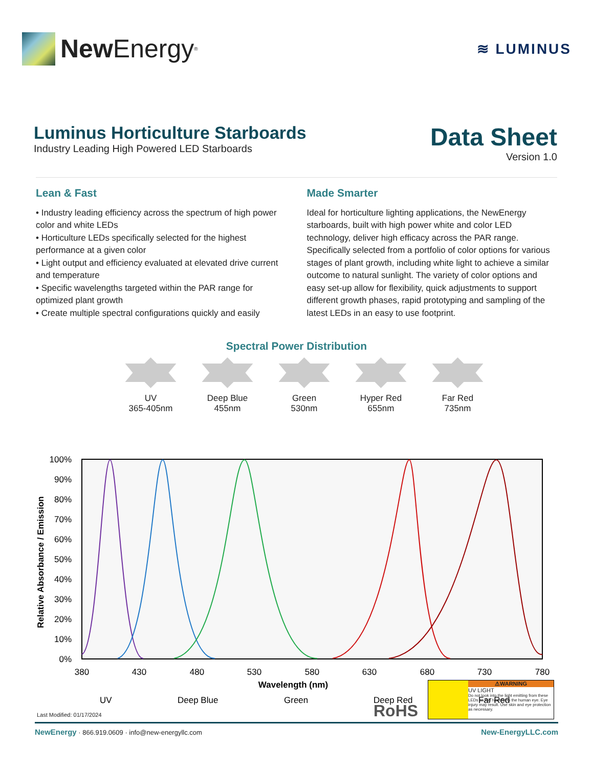New Energy<sup>®</sup>
≋ LUMINUS
Luminus Horticulture Starboards
Industry Leading High Powered LED Starboards
Data Sheet
Version 1.0
Lean & Fast
• Industry leading efficiency across the spectrum of high power color and white LEDs
• Horticulture LEDs specifically selected for the highest performance at a given color
• Light output and efficiency evaluated at elevated drive current and temperature
• Specific wavelengths targeted within the PAR range for optimized plant growth
• Create multiple spectral configurations quickly and easily
Made Smarter
Ideal for horticulture lighting applications, the NewEnergy starboards, built with high power white and color LED technology, deliver high efficacy across the PAR range. Specifically selected from a portfolio of color options for various stages of plant growth, including white light to achieve a similar outcome to natural sunlight. The variety of color options and easy set-up allow for flexibility, quick adjustments to support different growth phases, rapid prototyping and sampling of the latest LEDs in an easy to use footprint.
Spectral Power Distribution
UV
365-405nm
Deep Blue
455nm
Green
530nm
Hyper Red
655nm
Far Red
735nm
Relative Absorbance / Emission
100%
90%
80%
70%
60%
50%
40%
30%
20%
10%
0%
380
430
480
530
580
630
680
730
780
Wavelength (nm)
UV
Deep Blue
Green
Deep Red
Far Red
Last Modified: 01/17/2024 RoHS
⚠WARNING
UV LIGHT
Do not look into the light emitting from these LEDs as it is harmful to the human eye. Eye injury may result. Use skin and eye protection as necessary.
NewEnergy · 866.919.0609 · info@new-energyllc.com New-EnergyLLC.com